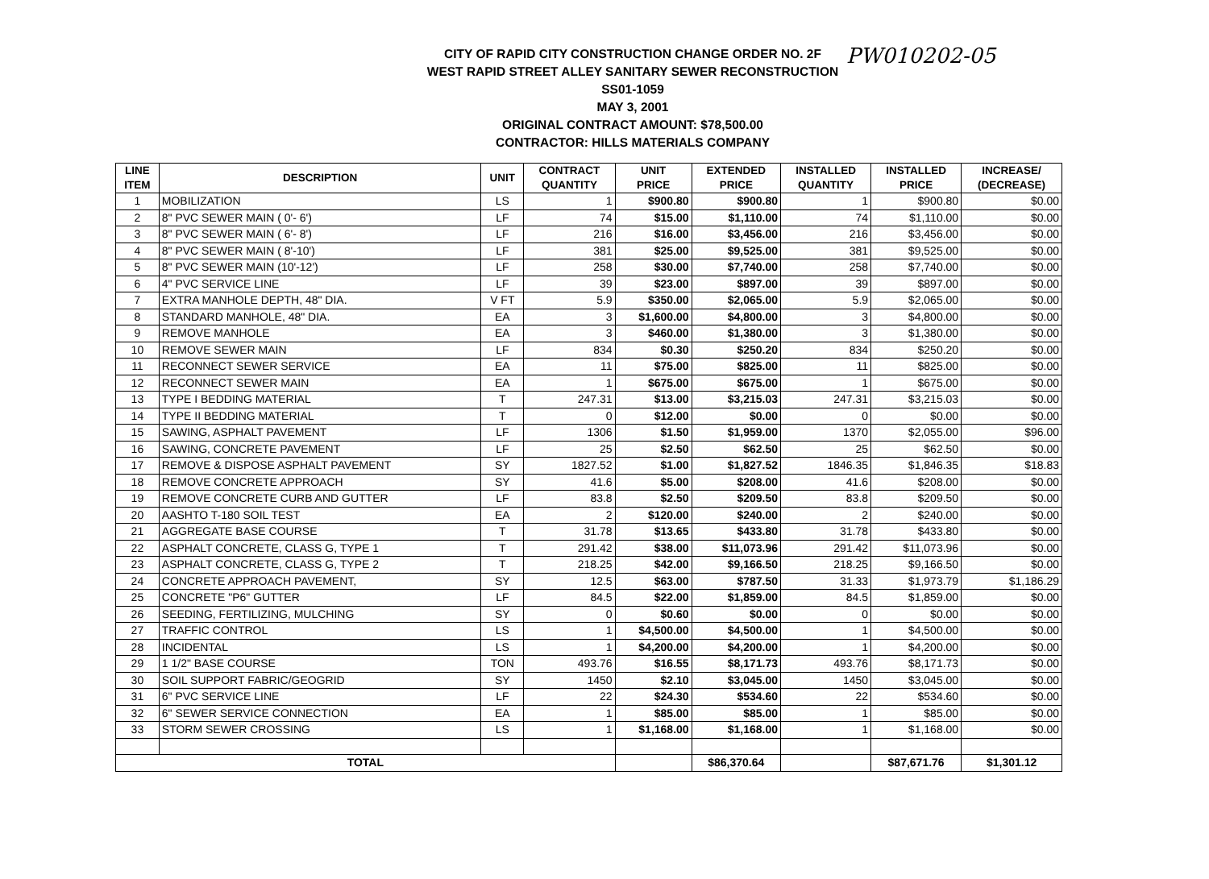CITY OF RAPID CITY CONSTRUCTION CHANGE ORDER NO. 2F
WEST RAPID STREET ALLEY SANITARY SEWER RECONSTRUCTION
SS01-1059
MAY 3, 2001
ORIGINAL CONTRACT AMOUNT: $78,500.00
CONTRACTOR: HILLS MATERIALS COMPANY
PW010202-05
| LINE ITEM | DESCRIPTION | UNIT | CONTRACT QUANTITY | UNIT PRICE | EXTENDED PRICE | INSTALLED QUANTITY | INSTALLED PRICE | INCREASE/ (DECREASE) |
| --- | --- | --- | --- | --- | --- | --- | --- | --- |
| 1 | MOBILIZATION | LS | 1 | $900.80 | $900.80 | 1 | $900.80 | $0.00 |
| 2 | 8" PVC SEWER MAIN ( 0'- 6') | LF | 74 | $15.00 | $1,110.00 | 74 | $1,110.00 | $0.00 |
| 3 | 8" PVC SEWER MAIN ( 6'- 8') | LF | 216 | $16.00 | $3,456.00 | 216 | $3,456.00 | $0.00 |
| 4 | 8" PVC SEWER MAIN ( 8'-10') | LF | 381 | $25.00 | $9,525.00 | 381 | $9,525.00 | $0.00 |
| 5 | 8" PVC SEWER MAIN (10'-12') | LF | 258 | $30.00 | $7,740.00 | 258 | $7,740.00 | $0.00 |
| 6 | 4" PVC SERVICE LINE | LF | 39 | $23.00 | $897.00 | 39 | $897.00 | $0.00 |
| 7 | EXTRA MANHOLE DEPTH, 48" DIA. | V FT | 5.9 | $350.00 | $2,065.00 | 5.9 | $2,065.00 | $0.00 |
| 8 | STANDARD MANHOLE, 48" DIA. | EA | 3 | $1,600.00 | $4,800.00 | 3 | $4,800.00 | $0.00 |
| 9 | REMOVE MANHOLE | EA | 3 | $460.00 | $1,380.00 | 3 | $1,380.00 | $0.00 |
| 10 | REMOVE SEWER MAIN | LF | 834 | $0.30 | $250.20 | 834 | $250.20 | $0.00 |
| 11 | RECONNECT SEWER SERVICE | EA | 11 | $75.00 | $825.00 | 11 | $825.00 | $0.00 |
| 12 | RECONNECT SEWER MAIN | EA | 1 | $675.00 | $675.00 | 1 | $675.00 | $0.00 |
| 13 | TYPE I BEDDING MATERIAL | T | 247.31 | $13.00 | $3,215.03 | 247.31 | $3,215.03 | $0.00 |
| 14 | TYPE II BEDDING MATERIAL | T | 0 | $12.00 | $0.00 | 0 | $0.00 | $0.00 |
| 15 | SAWING, ASPHALT PAVEMENT | LF | 1306 | $1.50 | $1,959.00 | 1370 | $2,055.00 | $96.00 |
| 16 | SAWING, CONCRETE PAVEMENT | LF | 25 | $2.50 | $62.50 | 25 | $62.50 | $0.00 |
| 17 | REMOVE & DISPOSE ASPHALT PAVEMENT | SY | 1827.52 | $1.00 | $1,827.52 | 1846.35 | $1,846.35 | $18.83 |
| 18 | REMOVE CONCRETE APPROACH | SY | 41.6 | $5.00 | $208.00 | 41.6 | $208.00 | $0.00 |
| 19 | REMOVE CONCRETE CURB AND GUTTER | LF | 83.8 | $2.50 | $209.50 | 83.8 | $209.50 | $0.00 |
| 20 | AASHTO T-180 SOIL TEST | EA | 2 | $120.00 | $240.00 | 2 | $240.00 | $0.00 |
| 21 | AGGREGATE BASE COURSE | T | 31.78 | $13.65 | $433.80 | 31.78 | $433.80 | $0.00 |
| 22 | ASPHALT CONCRETE, CLASS G, TYPE 1 | T | 291.42 | $38.00 | $11,073.96 | 291.42 | $11,073.96 | $0.00 |
| 23 | ASPHALT CONCRETE, CLASS G, TYPE 2 | T | 218.25 | $42.00 | $9,166.50 | 218.25 | $9,166.50 | $0.00 |
| 24 | CONCRETE APPROACH PAVEMENT, | SY | 12.5 | $63.00 | $787.50 | 31.33 | $1,973.79 | $1,186.29 |
| 25 | CONCRETE "P6" GUTTER | LF | 84.5 | $22.00 | $1,859.00 | 84.5 | $1,859.00 | $0.00 |
| 26 | SEEDING, FERTILIZING, MULCHING | SY | 0 | $0.60 | $0.00 | 0 | $0.00 | $0.00 |
| 27 | TRAFFIC CONTROL | LS | 1 | $4,500.00 | $4,500.00 | 1 | $4,500.00 | $0.00 |
| 28 | INCIDENTAL | LS | 1 | $4,200.00 | $4,200.00 | 1 | $4,200.00 | $0.00 |
| 29 | 1 1/2" BASE COURSE | TON | 493.76 | $16.55 | $8,171.73 | 493.76 | $8,171.73 | $0.00 |
| 30 | SOIL SUPPORT FABRIC/GEOGRID | SY | 1450 | $2.10 | $3,045.00 | 1450 | $3,045.00 | $0.00 |
| 31 | 6" PVC SERVICE LINE | LF | 22 | $24.30 | $534.60 | 22 | $534.60 | $0.00 |
| 32 | 6" SEWER SERVICE CONNECTION | EA | 1 | $85.00 | $85.00 | 1 | $85.00 | $0.00 |
| 33 | STORM SEWER CROSSING | LS | 1 | $1,168.00 | $1,168.00 | 1 | $1,168.00 | $0.00 |
| TOTAL | | | | | $86,370.64 | | $87,671.76 | $1,301.12 |